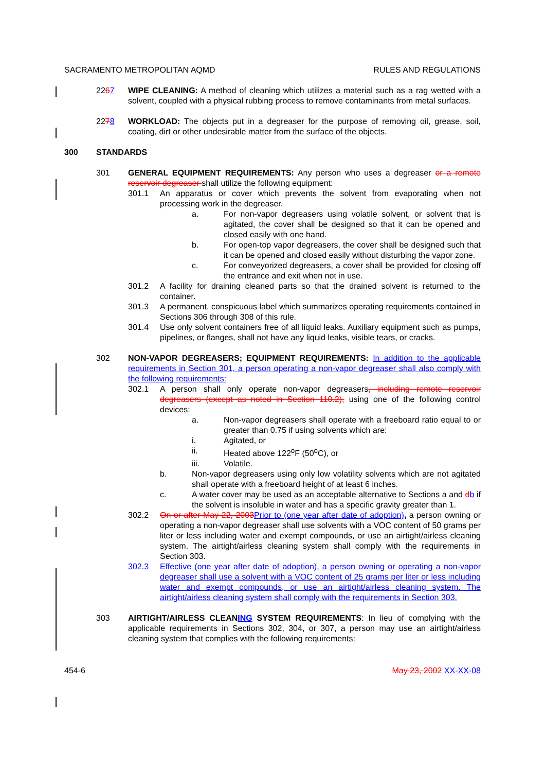SACRAMENTO METROPOLITAN AQMD RULES AND REGULATIONS
2267 WIPE CLEANING: A method of cleaning which utilizes a material such as a rag wetted with a solvent, coupled with a physical rubbing process to remove contaminants from metal surfaces.
2278 WORKLOAD: The objects put in a degreaser for the purpose of removing oil, grease, soil, coating, dirt or other undesirable matter from the surface of the objects.
300 STANDARDS
301 GENERAL EQUIPMENT REQUIREMENTS: Any person who uses a degreaser or a remote reservoir degreaser shall utilize the following equipment:
301.1 An apparatus or cover which prevents the solvent from evaporating when not processing work in the degreaser.
a. For non-vapor degreasers using volatile solvent, or solvent that is agitated, the cover shall be designed so that it can be opened and closed easily with one hand.
b. For open-top vapor degreasers, the cover shall be designed such that it can be opened and closed easily without disturbing the vapor zone.
c. For conveyorized degreasers, a cover shall be provided for closing off the entrance and exit when not in use.
301.2 A facility for draining cleaned parts so that the drained solvent is returned to the container.
301.3 A permanent, conspicuous label which summarizes operating requirements contained in Sections 306 through 308 of this rule.
301.4 Use only solvent containers free of all liquid leaks. Auxiliary equipment such as pumps, pipelines, or flanges, shall not have any liquid leaks, visible tears, or cracks.
302 NON-VAPOR DEGREASERS; EQUIPMENT REQUIREMENTS: In addition to the applicable requirements in Section 301, a person operating a non-vapor degreaser shall also comply with the following requirements:
302.1 A person shall only operate non-vapor degreasers, including remote reservoir degreasers (except as noted in Section 110.2), using one of the following control devices:
a. Non-vapor degreasers shall operate with a freeboard ratio equal to or greater than 0.75 if using solvents which are:
i. Agitated, or
ii. Heated above 122<sup>o</sup>F (50<sup>o</sup>C), or
iii. Volatile.
b. Non-vapor degreasers using only low volatility solvents which are not agitated shall operate with a freeboard height of at least 6 inches.
c. A water cover may be used as an acceptable alternative to Sections a and db if the solvent is insoluble in water and has a specific gravity greater than 1.
302.2 On or after May 22, 2003 Prior to (one year after date of adoption), a person owning or operating a non-vapor degreaser shall use solvents with a VOC content of 50 grams per liter or less including water and exempt compounds, or use an airtight/airless cleaning system. The airtight/airless cleaning system shall comply with the requirements in Section 303.
302.3 Effective (one year after date of adoption), a person owning or operating a non-vapor degreaser shall use a solvent with a VOC content of 25 grams per liter or less including water and exempt compounds, or use an airtight/airless cleaning system. The airtight/airless cleaning system shall comply with the requirements in Section 303.
303 AIRTIGHT/AIRLESS CLEANING SYSTEM REQUIREMENTS: In lieu of complying with the applicable requirements in Sections 302, 304, or 307, a person may use an airtight/airless cleaning system that complies with the following requirements:
454-6 May 23, 2002 XX-XX-08